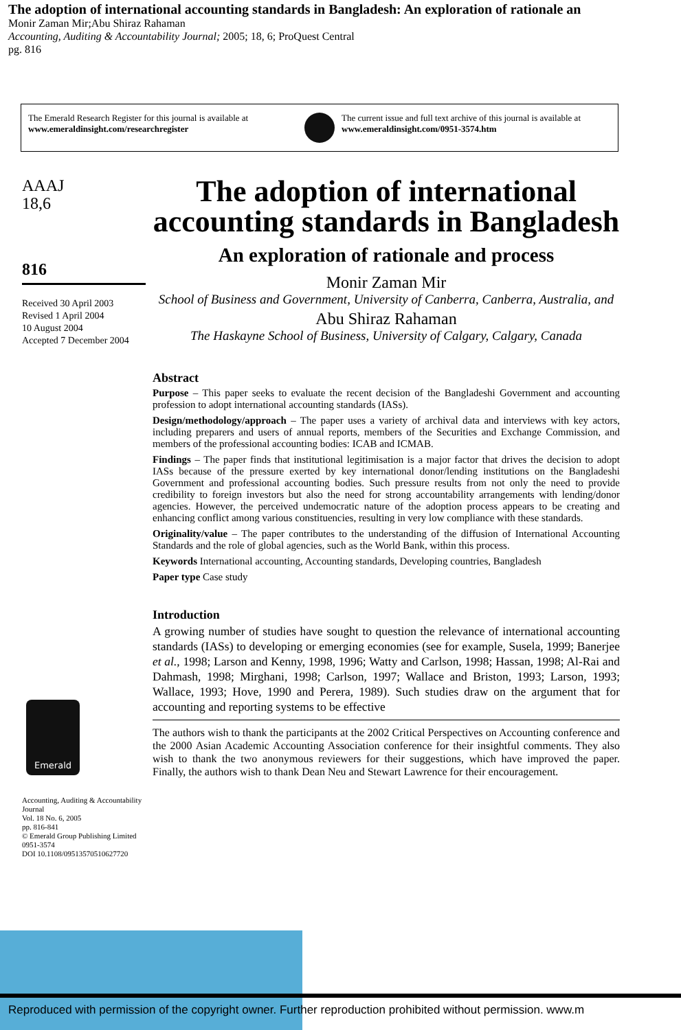The adoption of international accounting standards in Bangladesh: An exploration of rationale an
Monir Zaman Mir;Abu Shiraz Rahaman
Accounting, Auditing & Accountability Journal; 2005; 18, 6; ProQuest Central
pg. 816
The Emerald Research Register for this journal is available at
www.emeraldinsight.com/researchregister
The current issue and full text archive of this journal is available at
www.emeraldinsight.com/0951-3574.htm
AAAJ
18,6
816
Received 30 April 2003
Revised 1 April 2004
10 August 2004
Accepted 7 December 2004
Emerald
Accounting, Auditing & Accountability Journal
Vol. 18 No. 6, 2005
pp. 816-841
© Emerald Group Publishing Limited
0951-3574
DOI 10.1108/09513570510627720
The adoption of international accounting standards in Bangladesh
An exploration of rationale and process
Monir Zaman Mir
School of Business and Government, University of Canberra, Canberra, Australia, and
Abu Shiraz Rahaman
The Haskayne School of Business, University of Calgary, Calgary, Canada
Abstract
Purpose – This paper seeks to evaluate the recent decision of the Bangladeshi Government and accounting profession to adopt international accounting standards (IASs).
Design/methodology/approach – The paper uses a variety of archival data and interviews with key actors, including preparers and users of annual reports, members of the Securities and Exchange Commission, and members of the professional accounting bodies: ICAB and ICMAB.
Findings – The paper finds that institutional legitimisation is a major factor that drives the decision to adopt IASs because of the pressure exerted by key international donor/lending institutions on the Bangladeshi Government and professional accounting bodies. Such pressure results from not only the need to provide credibility to foreign investors but also the need for strong accountability arrangements with lending/donor agencies. However, the perceived undemocratic nature of the adoption process appears to be creating and enhancing conflict among various constituencies, resulting in very low compliance with these standards.
Originality/value – The paper contributes to the understanding of the diffusion of International Accounting Standards and the role of global agencies, such as the World Bank, within this process.
Keywords International accounting, Accounting standards, Developing countries, Bangladesh
Paper type Case study
Introduction
A growing number of studies have sought to question the relevance of international accounting standards (IASs) to developing or emerging economies (see for example, Susela, 1999; Banerjee et al., 1998; Larson and Kenny, 1998, 1996; Watty and Carlson, 1998; Hassan, 1998; Al-Rai and Dahmash, 1998; Mirghani, 1998; Carlson, 1997; Wallace and Briston, 1993; Larson, 1993; Wallace, 1993; Hove, 1990 and Perera, 1989). Such studies draw on the argument that for accounting and reporting systems to be effective
The authors wish to thank the participants at the 2002 Critical Perspectives on Accounting conference and the 2000 Asian Academic Accounting Association conference for their insightful comments. They also wish to thank the two anonymous reviewers for their suggestions, which have improved the paper. Finally, the authors wish to thank Dean Neu and Stewart Lawrence for their encouragement.
Reproduced with permission of the copyright owner. Further reproduction prohibited without permission. www.m